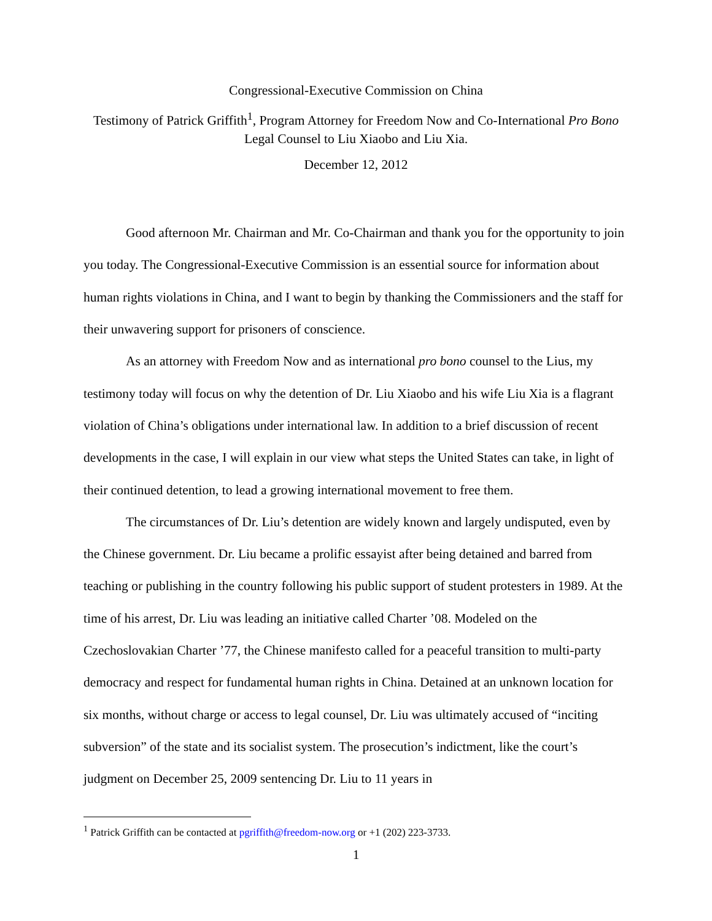Congressional-Executive Commission on China
Testimony of Patrick Griffith<sup>1</sup>, Program Attorney for Freedom Now and Co-International Pro Bono Legal Counsel to Liu Xiaobo and Liu Xia.
December 12, 2012
Good afternoon Mr. Chairman and Mr. Co-Chairman and thank you for the opportunity to join you today. The Congressional-Executive Commission is an essential source for information about human rights violations in China, and I want to begin by thanking the Commissioners and the staff for their unwavering support for prisoners of conscience.
As an attorney with Freedom Now and as international pro bono counsel to the Lius, my testimony today will focus on why the detention of Dr. Liu Xiaobo and his wife Liu Xia is a flagrant violation of China’s obligations under international law. In addition to a brief discussion of recent developments in the case, I will explain in our view what steps the United States can take, in light of their continued detention, to lead a growing international movement to free them.
The circumstances of Dr. Liu’s detention are widely known and largely undisputed, even by the Chinese government. Dr. Liu became a prolific essayist after being detained and barred from teaching or publishing in the country following his public support of student protesters in 1989. At the time of his arrest, Dr. Liu was leading an initiative called Charter ’08. Modeled on the Czechoslovakian Charter ’77, the Chinese manifesto called for a peaceful transition to multi-party democracy and respect for fundamental human rights in China. Detained at an unknown location for six months, without charge or access to legal counsel, Dr. Liu was ultimately accused of “inciting subversion” of the state and its socialist system. The prosecution’s indictment, like the court’s judgment on December 25, 2009 sentencing Dr. Liu to 11 years in
<sup>1</sup> Patrick Griffith can be contacted at pgriffith@freedom-now.org or +1 (202) 223-3733.
1